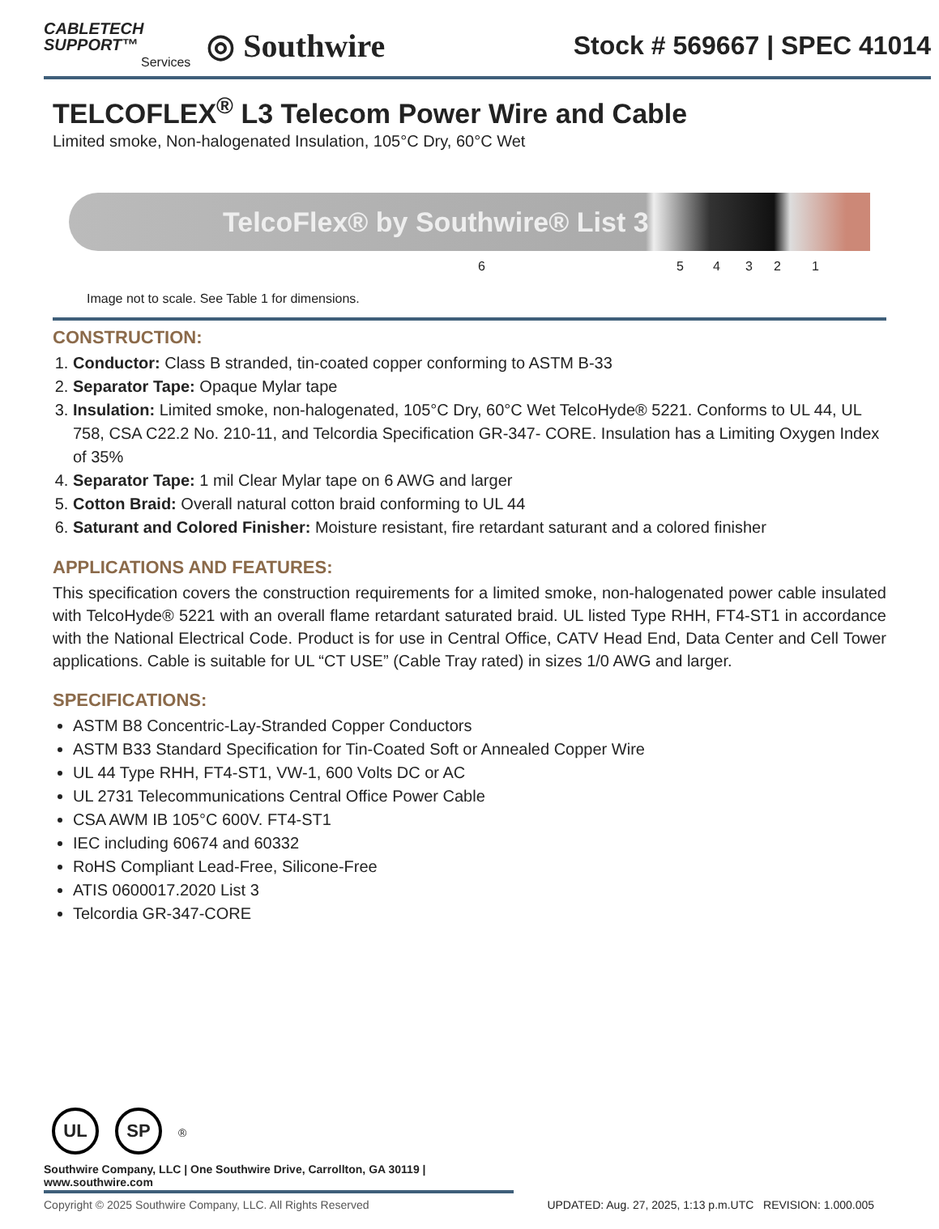CABLETECH
SUPPORT™
Services
◎ Southwire
Stock # 569667 | SPEC 41014
TELCOFLEX<sup>®</sup> L3 Telecom Power Wire and Cable
Limited smoke, Non-halogenated Insulation, 105°C Dry, 60°C Wet
TelcoFlex® by Southwire® List 3
6 5 4 3 2 1
Image not to scale. See Table 1 for dimensions.
CONSTRUCTION:
1. Conductor: Class B stranded, tin-coated copper conforming to ASTM B-33
2. Separator Tape: Opaque Mylar tape
3. Insulation: Limited smoke, non-halogenated, 105°C Dry, 60°C Wet TelcoHyde® 5221. Conforms to UL 44, UL 758, CSA C22.2 No. 210-11, and Telcordia Specification GR-347- CORE. Insulation has a Limiting Oxygen Index of 35%
4. Separator Tape: 1 mil Clear Mylar tape on 6 AWG and larger
5. Cotton Braid: Overall natural cotton braid conforming to UL 44
6. Saturant and Colored Finisher: Moisture resistant, fire retardant saturant and a colored finisher
APPLICATIONS AND FEATURES:
This specification covers the construction requirements for a limited smoke, non-halogenated power cable insulated with TelcoHyde® 5221 with an overall flame retardant saturated braid. UL listed Type RHH, FT4-ST1 in accordance with the National Electrical Code. Product is for use in Central Office, CATV Head End, Data Center and Cell Tower applications. Cable is suitable for UL “CT USE” (Cable Tray rated) in sizes 1/0 AWG and larger.
SPECIFICATIONS:
ASTM B8 Concentric-Lay-Stranded Copper Conductors
ASTM B33 Standard Specification for Tin-Coated Soft or Annealed Copper Wire
UL 44 Type RHH, FT4-ST1, VW-1, 600 Volts DC or AC
UL 2731 Telecommunications Central Office Power Cable
CSA AWM IB 105°C 600V. FT4-ST1
IEC including 60674 and 60332
RoHS Compliant Lead-Free, Silicone-Free
ATIS 0600017.2020 List 3
Telcordia GR-347-CORE
UL SP ®
Southwire Company, LLC | One Southwire Drive, Carrollton, GA 30119 | www.southwire.com
Copyright © 2025 Southwire Company, LLC. All Rights Reserved UPDATED: Aug. 27, 2025, 1:13 p.m.UTC REVISION: 1.000.005